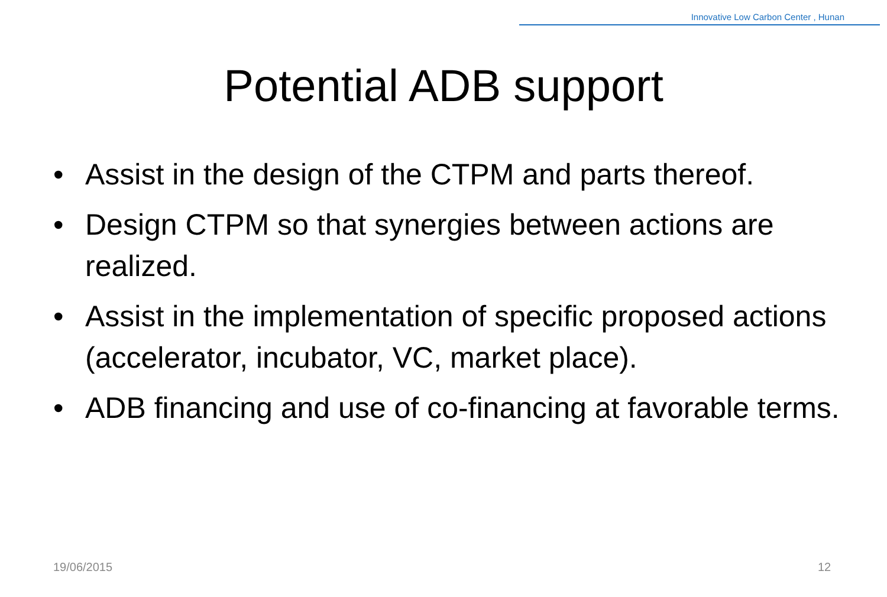Innovative Low Carbon Center , Hunan
Potential ADB support
• Assist in the design of the CTPM and parts thereof.
• Design CTPM so that synergies between actions are realized.
• Assist in the implementation of specific proposed actions (accelerator, incubator, VC, market place).
• ADB financing and use of co-financing at favorable terms.
19/06/2015 12